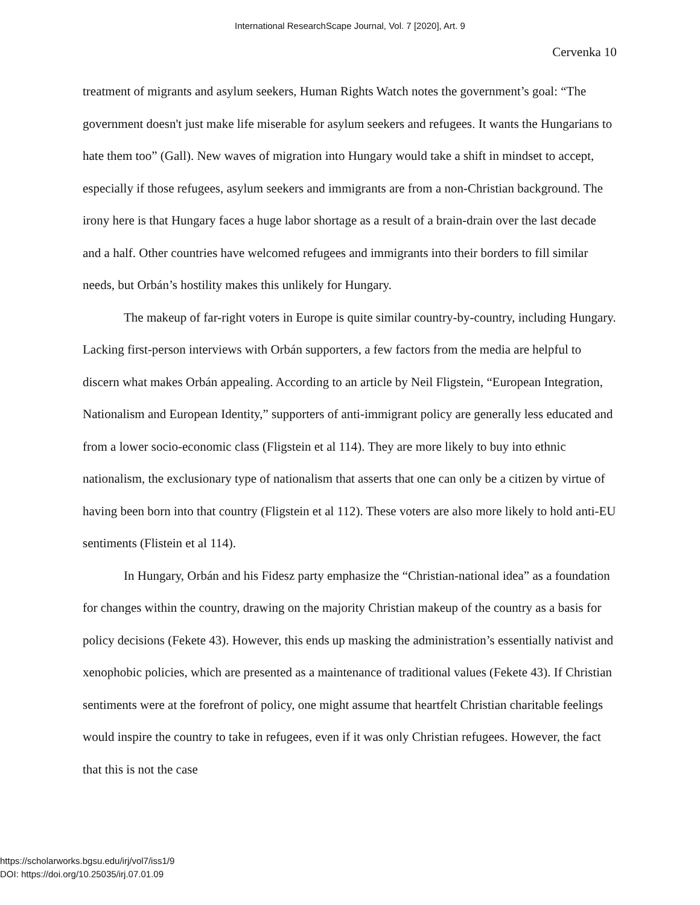International ResearchScape Journal, Vol. 7 [2020], Art. 9
Cervenka 10
treatment of migrants and asylum seekers, Human Rights Watch notes the government’s goal: “The government doesn't just make life miserable for asylum seekers and refugees. It wants the Hungarians to hate them too” (Gall). New waves of migration into Hungary would take a shift in mindset to accept, especially if those refugees, asylum seekers and immigrants are from a non-Christian background. The irony here is that Hungary faces a huge labor shortage as a result of a brain-drain over the last decade and a half. Other countries have welcomed refugees and immigrants into their borders to fill similar needs, but Orbán’s hostility makes this unlikely for Hungary.
The makeup of far-right voters in Europe is quite similar country-by-country, including Hungary. Lacking first-person interviews with Orbán supporters, a few factors from the media are helpful to discern what makes Orbán appealing. According to an article by Neil Fligstein, “European Integration, Nationalism and European Identity,” supporters of anti-immigrant policy are generally less educated and from a lower socio-economic class (Fligstein et al 114). They are more likely to buy into ethnic nationalism, the exclusionary type of nationalism that asserts that one can only be a citizen by virtue of having been born into that country (Fligstein et al 112). These voters are also more likely to hold anti-EU sentiments (Flistein et al 114).
In Hungary, Orbán and his Fidesz party emphasize the “Christian-national idea” as a foundation for changes within the country, drawing on the majority Christian makeup of the country as a basis for policy decisions (Fekete 43). However, this ends up masking the administration’s essentially nativist and xenophobic policies, which are presented as a maintenance of traditional values (Fekete 43). If Christian sentiments were at the forefront of policy, one might assume that heartfelt Christian charitable feelings would inspire the country to take in refugees, even if it was only Christian refugees. However, the fact that this is not the case
https://scholarworks.bgsu.edu/irj/vol7/iss1/9
DOI: https://doi.org/10.25035/irj.07.01.09